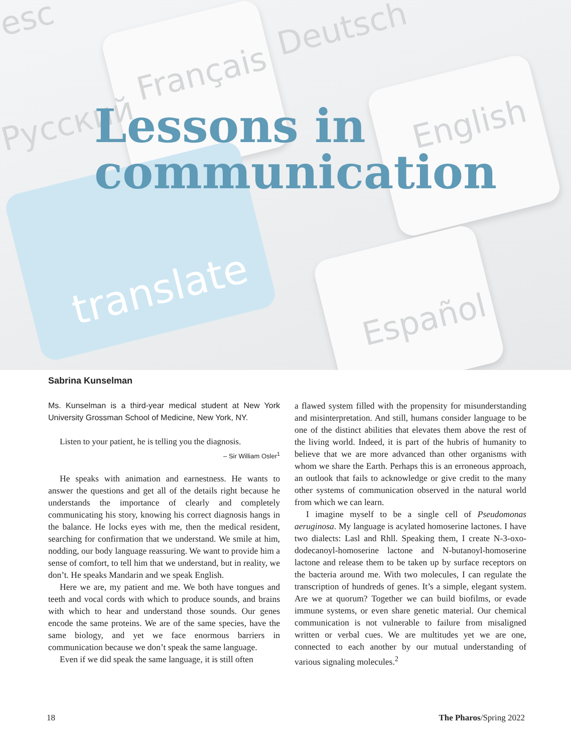esc
Français
Deutsch
Русский English
Español
translate
Lessons in
communication
Sabrina Kunselman
Ms. Kunselman is a third-year medical student at New York University Grossman School of Medicine, New York, NY.
Listen to your patient, he is telling you the diagnosis.
– Sir William Osler<sup>1</sup>
He speaks with animation and earnestness. He wants to answer the questions and get all of the details right because he understands the importance of clearly and completely communicating his story, knowing his correct diagnosis hangs in the balance. He locks eyes with me, then the medical resident, searching for confirmation that we understand. We smile at him, nodding, our body language reassuring. We want to provide him a sense of comfort, to tell him that we understand, but in reality, we don’t. He speaks Mandarin and we speak English.
Here we are, my patient and me. We both have tongues and teeth and vocal cords with which to produce sounds, and brains with which to hear and understand those sounds. Our genes encode the same proteins. We are of the same species, have the same biology, and yet we face enormous barriers in communication because we don’t speak the same language.
Even if we did speak the same language, it is still often
a flawed system filled with the propensity for misunderstanding and misinterpretation. And still, humans consider language to be one of the distinct abilities that elevates them above the rest of the living world. Indeed, it is part of the hubris of humanity to believe that we are more advanced than other organisms with whom we share the Earth. Perhaps this is an erroneous approach, an outlook that fails to acknowledge or give credit to the many other systems of communication observed in the natural world from which we can learn.
I imagine myself to be a single cell of Pseudomonas aeruginosa. My language is acylated homoserine lactones. I have two dialects: Lasl and Rhll. Speaking them, I create N-3-oxo-dodecanoyl-homoserine lactone and N-butanoyl-homoserine lactone and release them to be taken up by surface receptors on the bacteria around me. With two molecules, I can regulate the transcription of hundreds of genes. It’s a simple, elegant system. Are we at quorum? Together we can build biofilms, or evade immune systems, or even share genetic material. Our chemical communication is not vulnerable to failure from misaligned written or verbal cues. We are multitudes yet we are one, connected to each another by our mutual understanding of various signaling molecules.<sup>2</sup>
18 The Pharos/Spring 2022